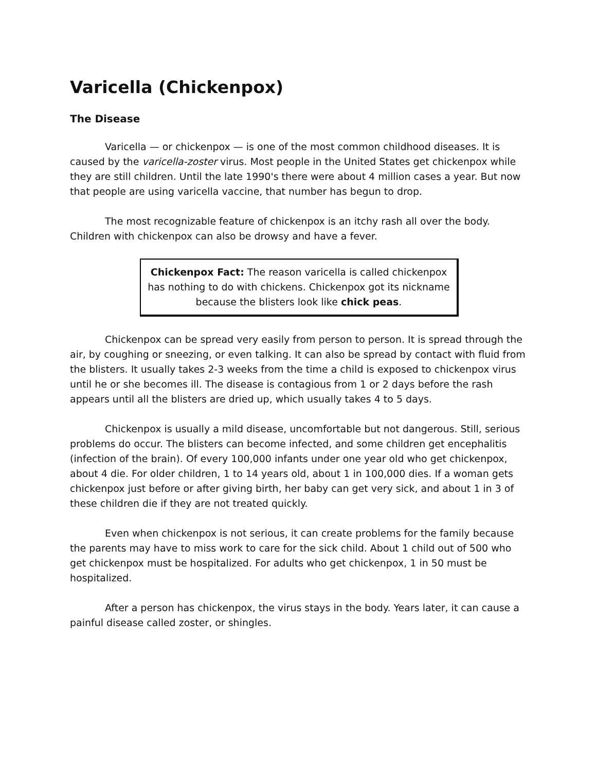Varicella (Chickenpox)
The Disease
Varicella — or chickenpox — is one of the most common childhood diseases. It is caused by the varicella-zoster virus. Most people in the United States get chickenpox while they are still children. Until the late 1990's there were about 4 million cases a year. But now that people are using varicella vaccine, that number has begun to drop.
The most recognizable feature of chickenpox is an itchy rash all over the body. Children with chickenpox can also be drowsy and have a fever.
Chickenpox Fact: The reason varicella is called chickenpox has nothing to do with chickens. Chickenpox got its nickname because the blisters look like chick peas.
Chickenpox can be spread very easily from person to person. It is spread through the air, by coughing or sneezing, or even talking. It can also be spread by contact with fluid from the blisters. It usually takes 2-3 weeks from the time a child is exposed to chickenpox virus until he or she becomes ill. The disease is contagious from 1 or 2 days before the rash appears until all the blisters are dried up, which usually takes 4 to 5 days.
Chickenpox is usually a mild disease, uncomfortable but not dangerous. Still, serious problems do occur. The blisters can become infected, and some children get encephalitis (infection of the brain). Of every 100,000 infants under one year old who get chickenpox, about 4 die. For older children, 1 to 14 years old, about 1 in 100,000 dies. If a woman gets chickenpox just before or after giving birth, her baby can get very sick, and about 1 in 3 of these children die if they are not treated quickly.
Even when chickenpox is not serious, it can create problems for the family because the parents may have to miss work to care for the sick child. About 1 child out of 500 who get chickenpox must be hospitalized. For adults who get chickenpox, 1 in 50 must be hospitalized.
After a person has chickenpox, the virus stays in the body. Years later, it can cause a painful disease called zoster, or shingles.